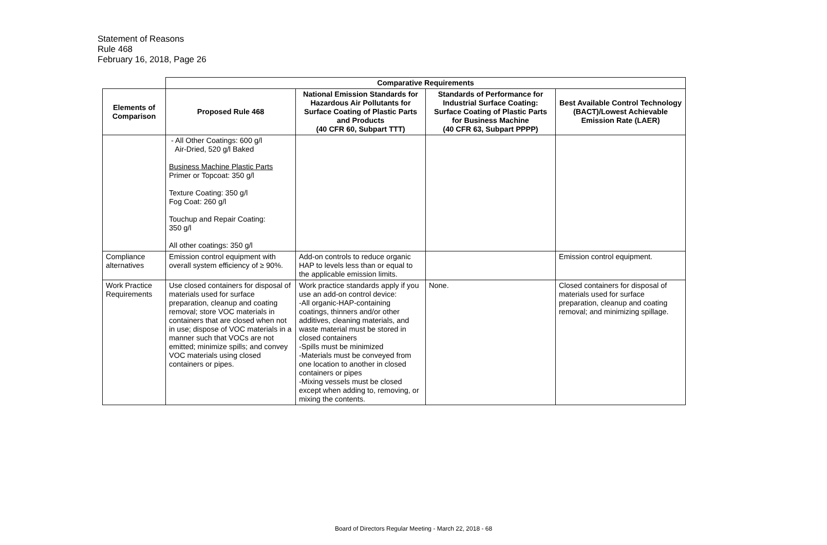Statement of Reasons
Rule 468
February 16, 2018, Page 26
| | Comparative Requirements | | | |
| Elements of Comparison | Proposed Rule 468 | National Emission Standards for Hazardous Air Pollutants for Surface Coating of Plastic Parts and Products (40 CFR 60, Subpart TTT) | Standards of Performance for Industrial Surface Coating: Surface Coating of Plastic Parts for Business Machine (40 CFR 63, Subpart PPPP) | Best Available Control Technology (BACT)/Lowest Achievable Emission Rate (LAER) |
| | - All Other Coatings: 600 g/l Air-Dried, 520 g/l Baked Business Machine Plastic Parts Primer or Topcoat: 350 g/l Texture Coating: 350 g/l Fog Coat: 260 g/l Touchup and Repair Coating: 350 g/l All other coatings: 350 g/l | | | |
| Compliance alternatives | Emission control equipment with overall system efficiency of ≥ 90%. | Add-on controls to reduce organic HAP to levels less than or equal to the applicable emission limits. | | Emission control equipment. |
| Work Practice Requirements | Use closed containers for disposal of materials used for surface preparation, cleanup and coating removal; store VOC materials in containers that are closed when not in use; dispose of VOC materials in a manner such that VOCs are not emitted; minimize spills; and convey VOC materials using closed containers or pipes. | Work practice standards apply if you use an add-on control device: -All organic-HAP-containing coatings, thinners and/or other additives, cleaning materials, and waste material must be stored in closed containers -Spills must be minimized -Materials must be conveyed from one location to another in closed containers or pipes -Mixing vessels must be closed except when adding to, removing, or mixing the contents. | None. | Closed containers for disposal of materials used for surface preparation, cleanup and coating removal; and minimizing spillage. |
Board of Directors Regular Meeting - March 22, 2018 - 68